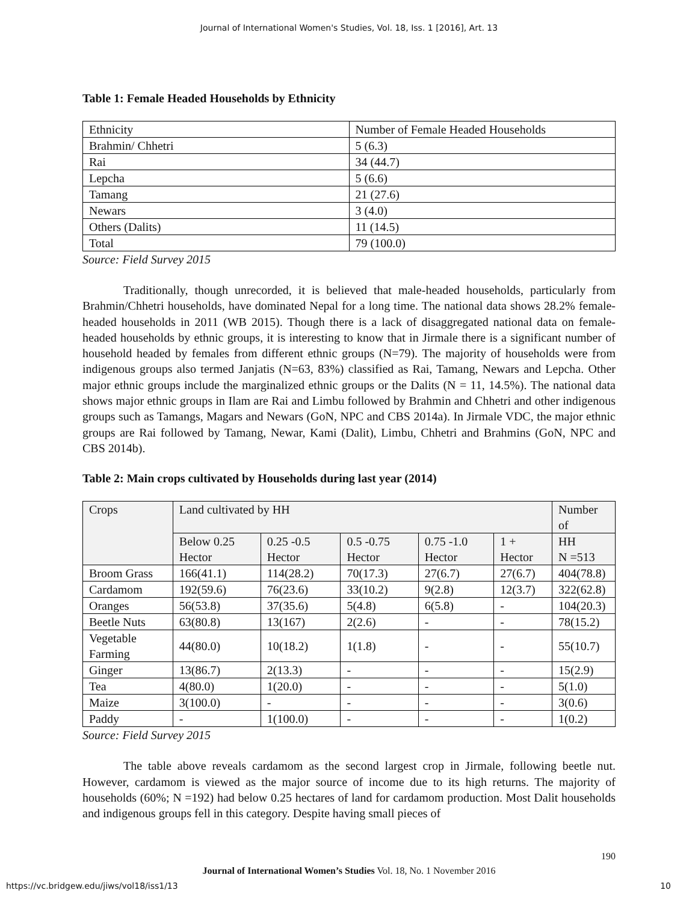Journal of International Women's Studies, Vol. 18, Iss. 1 [2016], Art. 13
Table 1: Female Headed Households by Ethnicity
| Ethnicity | Number of Female Headed Households |
| Brahmin/ Chhetri | 5 (6.3) |
| Rai | 34 (44.7) |
| Lepcha | 5 (6.6) |
| Tamang | 21 (27.6) |
| Newars | 3 (4.0) |
| Others (Dalits) | 11 (14.5) |
| Total | 79 (100.0) |
Source: Field Survey 2015
Traditionally, though unrecorded, it is believed that male-headed households, particularly from Brahmin/Chhetri households, have dominated Nepal for a long time. The national data shows 28.2% female-headed households in 2011 (WB 2015). Though there is a lack of disaggregated national data on female-headed households by ethnic groups, it is interesting to know that in Jirmale there is a significant number of household headed by females from different ethnic groups (N=79). The majority of households were from indigenous groups also termed Janjatis (N=63, 83%) classified as Rai, Tamang, Newars and Lepcha. Other major ethnic groups include the marginalized ethnic groups or the Dalits (N = 11, 14.5%). The national data shows major ethnic groups in Ilam are Rai and Limbu followed by Brahmin and Chhetri and other indigenous groups such as Tamangs, Magars and Newars (GoN, NPC and CBS 2014a). In Jirmale VDC, the major ethnic groups are Rai followed by Tamang, Newar, Kami (Dalit), Limbu, Chhetri and Brahmins (GoN, NPC and CBS 2014b).
Table 2: Main crops cultivated by Households during last year (2014)
| Crops | Land cultivated by HH | | | | | Number of |
| | Below 0.25 Hector | 0.25 -0.5 Hector | 0.5 -0.75 Hector | 0.75 -1.0 Hector | 1 + Hector | HH N =513 |
| Broom Grass | 166(41.1) | 114(28.2) | 70(17.3) | 27(6.7) | 27(6.7) | 404(78.8) |
| Cardamom | 192(59.6) | 76(23.6) | 33(10.2) | 9(2.8) | 12(3.7) | 322(62.8) |
| Oranges | 56(53.8) | 37(35.6) | 5(4.8) | 6(5.8) | - | 104(20.3) |
| Beetle Nuts | 63(80.8) | 13(167) | 2(2.6) | - | - | 78(15.2) |
| Vegetable Farming | 44(80.0) | 10(18.2) | 1(1.8) | - | - | 55(10.7) |
| Ginger | 13(86.7) | 2(13.3) | - | - | - | 15(2.9) |
| Tea | 4(80.0) | 1(20.0) | - | - | - | 5(1.0) |
| Maize | 3(100.0) | - | - | - | - | 3(0.6) |
| Paddy | - | 1(100.0) | - | - | - | 1(0.2) |
Source: Field Survey 2015
The table above reveals cardamom as the second largest crop in Jirmale, following beetle nut. However, cardamom is viewed as the major source of income due to its high returns. The majority of households (60%; N =192) had below 0.25 hectares of land for cardamom production. Most Dalit households and indigenous groups fell in this category. Despite having small pieces of
190
Journal of International Women’s Studies Vol. 18, No. 1 November 2016
https://vc.bridgew.edu/jiws/vol18/iss1/13 10